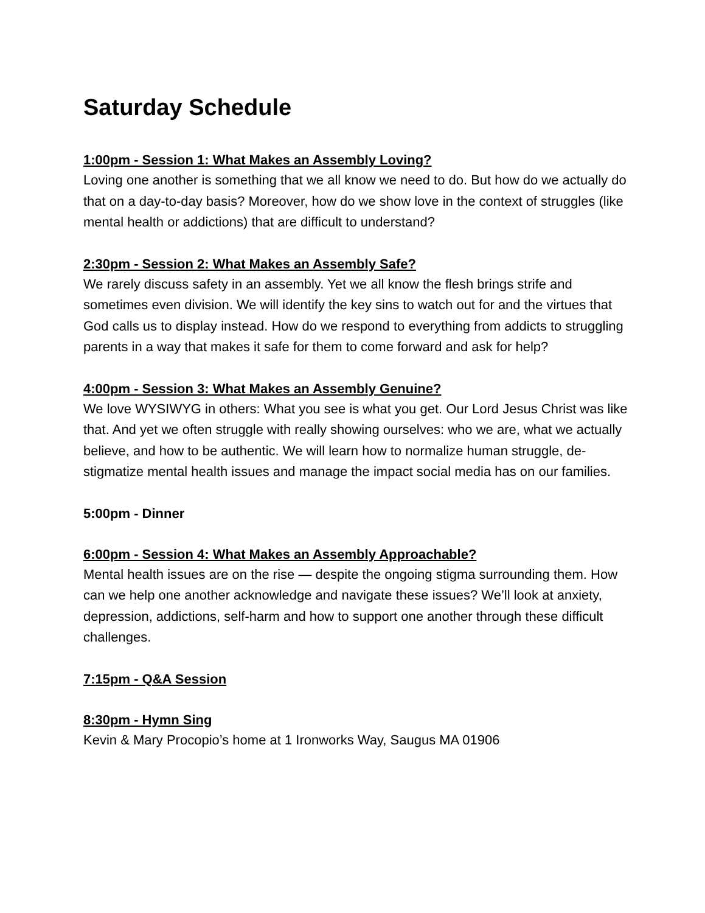Saturday Schedule
1:00pm - Session 1: What Makes an Assembly Loving?
Loving one another is something that we all know we need to do. But how do we actually do that on a day-to-day basis? Moreover, how do we show love in the context of struggles (like mental health or addictions) that are difficult to understand?
2:30pm - Session 2: What Makes an Assembly Safe?
We rarely discuss safety in an assembly. Yet we all know the flesh brings strife and sometimes even division. We will identify the key sins to watch out for and the virtues that God calls us to display instead. How do we respond to everything from addicts to struggling parents in a way that makes it safe for them to come forward and ask for help?
4:00pm - Session 3: What Makes an Assembly Genuine?
We love WYSIWYG in others: What you see is what you get. Our Lord Jesus Christ was like that. And yet we often struggle with really showing ourselves: who we are, what we actually believe, and how to be authentic. We will learn how to normalize human struggle, de-stigmatize mental health issues and manage the impact social media has on our families.
5:00pm - Dinner
6:00pm - Session 4: What Makes an Assembly Approachable?
Mental health issues are on the rise — despite the ongoing stigma surrounding them. How can we help one another acknowledge and navigate these issues? We’ll look at anxiety, depression, addictions, self-harm and how to support one another through these difficult challenges.
7:15pm - Q&A Session
8:30pm - Hymn Sing
Kevin & Mary Procopio’s home at 1 Ironworks Way, Saugus MA 01906